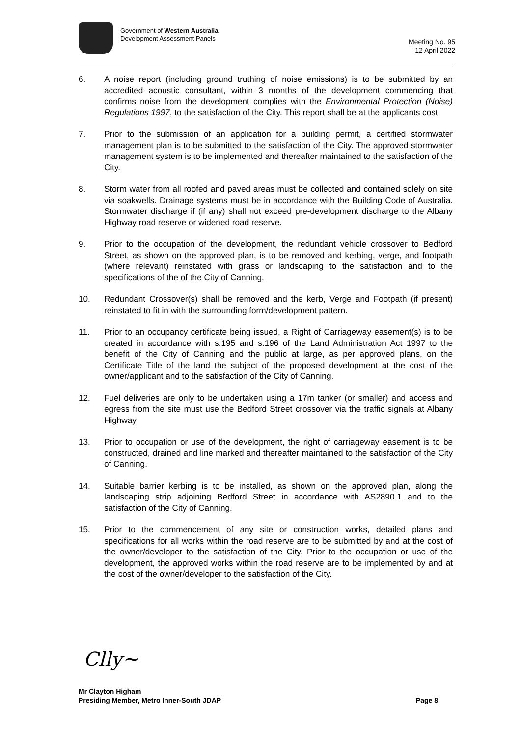Government of Western Australia
Development Assessment Panels
Meeting No. 95
12 April 2022
6. A noise report (including ground truthing of noise emissions) is to be submitted by an accredited acoustic consultant, within 3 months of the development commencing that confirms noise from the development complies with the Environmental Protection (Noise) Regulations 1997, to the satisfaction of the City. This report shall be at the applicants cost.
7. Prior to the submission of an application for a building permit, a certified stormwater management plan is to be submitted to the satisfaction of the City. The approved stormwater management system is to be implemented and thereafter maintained to the satisfaction of the City.
8. Storm water from all roofed and paved areas must be collected and contained solely on site via soakwells. Drainage systems must be in accordance with the Building Code of Australia. Stormwater discharge if (if any) shall not exceed pre-development discharge to the Albany Highway road reserve or widened road reserve.
9. Prior to the occupation of the development, the redundant vehicle crossover to Bedford Street, as shown on the approved plan, is to be removed and kerbing, verge, and footpath (where relevant) reinstated with grass or landscaping to the satisfaction and to the specifications of the of the City of Canning.
10. Redundant Crossover(s) shall be removed and the kerb, Verge and Footpath (if present) reinstated to fit in with the surrounding form/development pattern.
11. Prior to an occupancy certificate being issued, a Right of Carriageway easement(s) is to be created in accordance with s.195 and s.196 of the Land Administration Act 1997 to the benefit of the City of Canning and the public at large, as per approved plans, on the Certificate Title of the land the subject of the proposed development at the cost of the owner/applicant and to the satisfaction of the City of Canning.
12. Fuel deliveries are only to be undertaken using a 17m tanker (or smaller) and access and egress from the site must use the Bedford Street crossover via the traffic signals at Albany Highway.
13. Prior to occupation or use of the development, the right of carriageway easement is to be constructed, drained and line marked and thereafter maintained to the satisfaction of the City of Canning.
14. Suitable barrier kerbing is to be installed, as shown on the approved plan, along the landscaping strip adjoining Bedford Street in accordance with AS2890.1 and to the satisfaction of the City of Canning.
15. Prior to the commencement of any site or construction works, detailed plans and specifications for all works within the road reserve are to be submitted by and at the cost of the owner/developer to the satisfaction of the City. Prior to the occupation or use of the development, the approved works within the road reserve are to be implemented by and at the cost of the owner/developer to the satisfaction of the City.
Clly~
Mr Clayton Higham
Presiding Member, Metro Inner-South JDAP Page 8